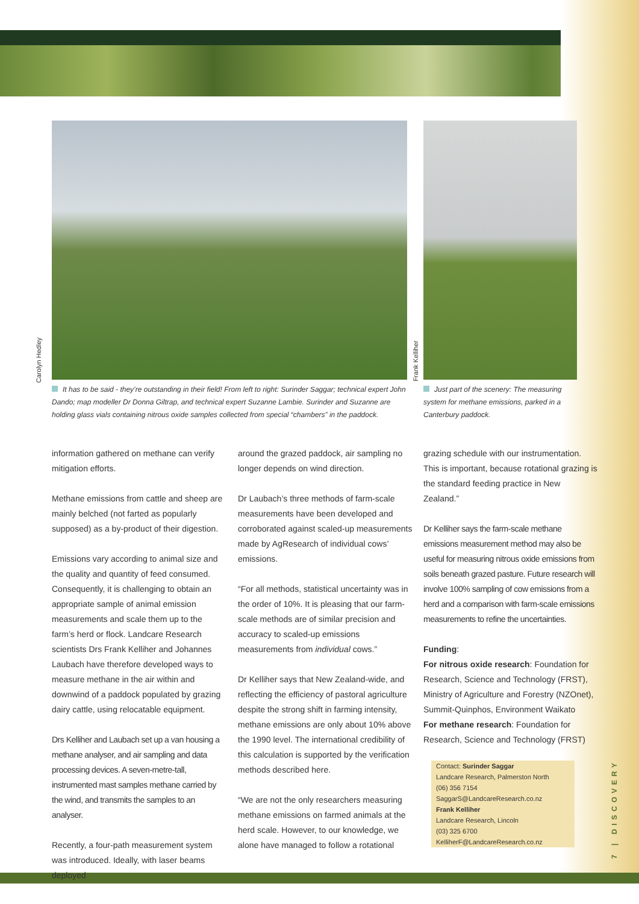Carolyn Hedley
Frank Kelliher
It has to be said - they’re outstanding in their field! From left to right: Surinder Saggar; technical expert John Dando; map modeller Dr Donna Giltrap, and technical expert Suzanne Lambie. Surinder and Suzanne are holding glass vials containing nitrous oxide samples collected from special “chambers” in the paddock.
Just part of the scenery: The measuring system for methane emissions, parked in a Canterbury paddock.
information gathered on methane can verify mitigation efforts.
Methane emissions from cattle and sheep are mainly belched (not farted as popularly supposed) as a by-product of their digestion.
Emissions vary according to animal size and the quality and quantity of feed consumed. Consequently, it is challenging to obtain an appropriate sample of animal emission measurements and scale them up to the farm’s herd or flock. Landcare Research scientists Drs Frank Kelliher and Johannes Laubach have therefore developed ways to measure methane in the air within and downwind of a paddock populated by grazing dairy cattle, using relocatable equipment.
Drs Kelliher and Laubach set up a van housing a methane analyser, and air sampling and data processing devices. A seven-metre-tall, instrumented mast samples methane carried by the wind, and transmits the samples to an analyser.
Recently, a four-path measurement system was introduced. Ideally, with laser beams deployed
around the grazed paddock, air sampling no longer depends on wind direction.
Dr Laubach’s three methods of farm-scale measurements have been developed and corroborated against scaled-up measurements made by AgResearch of individual cows’ emissions.
“For all methods, statistical uncertainty was in the order of 10%. It is pleasing that our farm-scale methods are of similar precision and accuracy to scaled-up emissions measurements from individual cows.”
Dr Kelliher says that New Zealand-wide, and reflecting the efficiency of pastoral agriculture despite the strong shift in farming intensity, methane emissions are only about 10% above the 1990 level. The international credibility of this calculation is supported by the verification methods described here.
“We are not the only researchers measuring methane emissions on farmed animals at the herd scale. However, to our knowledge, we alone have managed to follow a rotational
grazing schedule with our instrumentation. This is important, because rotational grazing is the standard feeding practice in New Zealand.”
Dr Kelliher says the farm-scale methane emissions measurement method may also be useful for measuring nitrous oxide emissions from soils beneath grazed pasture. Future research will involve 100% sampling of cow emissions from a herd and a comparison with farm-scale emissions measurements to refine the uncertainties.
Funding:
For nitrous oxide research: Foundation for Research, Science and Technology (FRST), Ministry of Agriculture and Forestry (NZOnet), Summit-Quinphos, Environment Waikato
For methane research: Foundation for Research, Science and Technology (FRST)
Contact: Surinder Saggar
Landcare Research, Palmerston North
(06) 356 7154
SaggarS@LandcareResearch.co.nz
Frank Kelliher
Landcare Research, Lincoln
(03) 325 6700
KelliherF@LandcareResearch.co.nz
7 | DISCOVERY